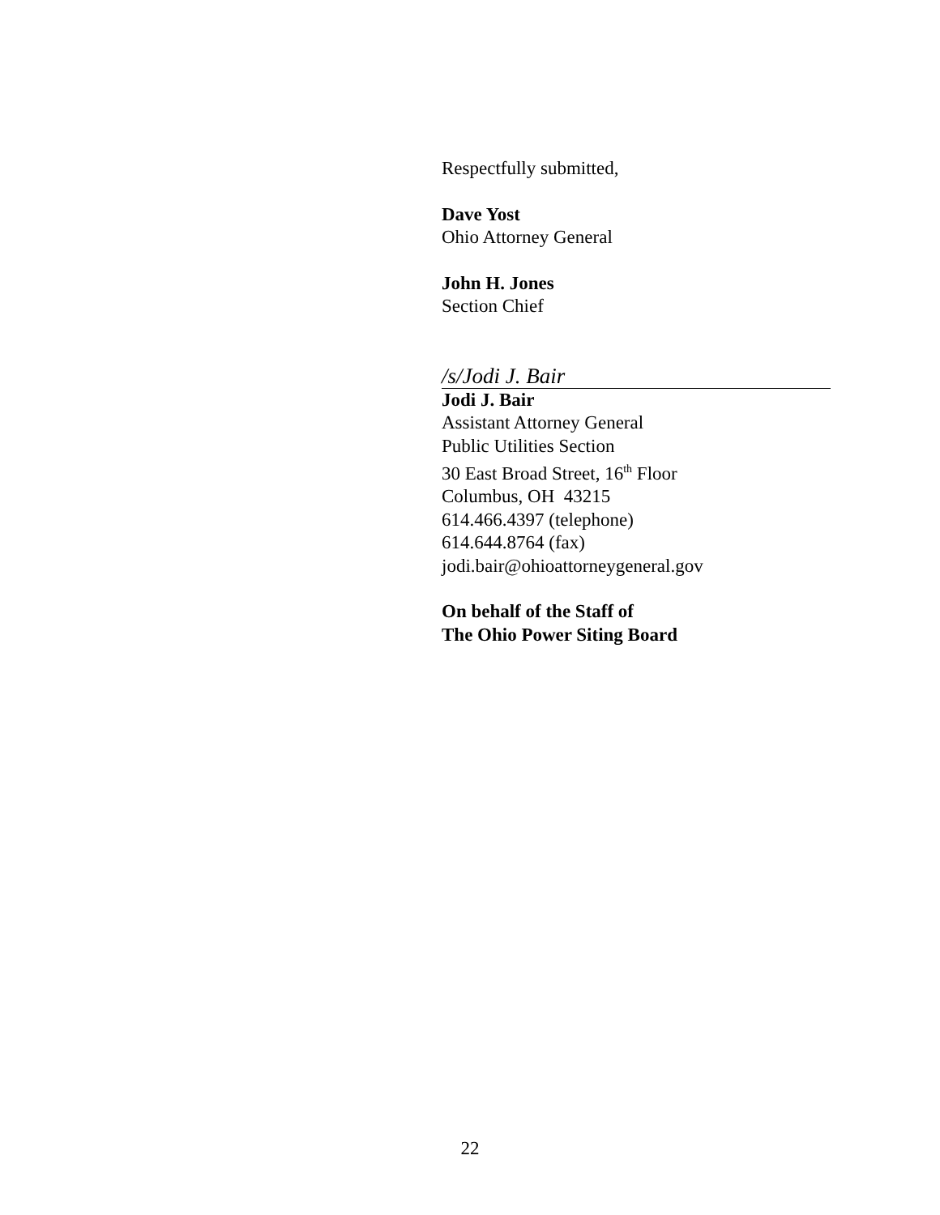Respectfully submitted,
Dave Yost
Ohio Attorney General
John H. Jones
Section Chief
/s/Jodi J. Bair
Jodi J. Bair
Assistant Attorney General
Public Utilities Section
30 East Broad Street, 16<sup>th</sup> Floor
Columbus, OH 43215
614.466.4397 (telephone)
614.644.8764 (fax)
jodi.bair@ohioattorneygeneral.gov
On behalf of the Staff of
The Ohio Power Siting Board
22